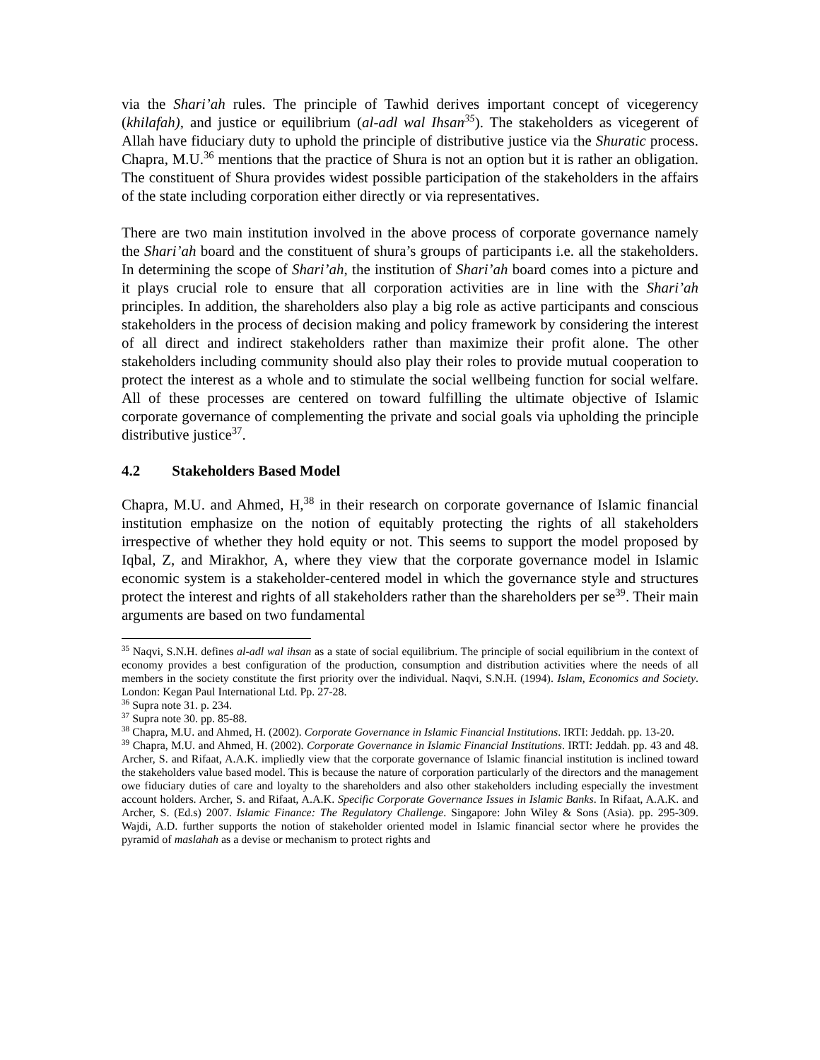via the Shari’ah rules. The principle of Tawhid derives important concept of vicegerency (khilafah), and justice or equilibrium (al-adl wal Ihsan<sup>35</sup>). The stakeholders as vicegerent of Allah have fiduciary duty to uphold the principle of distributive justice via the Shuratic process. Chapra, M.U.<sup>36</sup> mentions that the practice of Shura is not an option but it is rather an obligation. The constituent of Shura provides widest possible participation of the stakeholders in the affairs of the state including corporation either directly or via representatives.
There are two main institution involved in the above process of corporate governance namely the Shari’ah board and the constituent of shura’s groups of participants i.e. all the stakeholders. In determining the scope of Shari’ah, the institution of Shari’ah board comes into a picture and it plays crucial role to ensure that all corporation activities are in line with the Shari’ah principles. In addition, the shareholders also play a big role as active participants and conscious stakeholders in the process of decision making and policy framework by considering the interest of all direct and indirect stakeholders rather than maximize their profit alone. The other stakeholders including community should also play their roles to provide mutual cooperation to protect the interest as a whole and to stimulate the social wellbeing function for social welfare. All of these processes are centered on toward fulfilling the ultimate objective of Islamic corporate governance of complementing the private and social goals via upholding the principle distributive justice<sup>37</sup>.
4.2 Stakeholders Based Model
Chapra, M.U. and Ahmed, H,<sup>38</sup> in their research on corporate governance of Islamic financial institution emphasize on the notion of equitably protecting the rights of all stakeholders irrespective of whether they hold equity or not. This seems to support the model proposed by Iqbal, Z, and Mirakhor, A, where they view that the corporate governance model in Islamic economic system is a stakeholder-centered model in which the governance style and structures protect the interest and rights of all stakeholders rather than the shareholders per se<sup>39</sup>. Their main arguments are based on two fundamental
<sup>35</sup> Naqvi, S.N.H. defines al-adl wal ihsan as a state of social equilibrium. The principle of social equilibrium in the context of economy provides a best configuration of the production, consumption and distribution activities where the needs of all members in the society constitute the first priority over the individual. Naqvi, S.N.H. (1994). Islam, Economics and Society. London: Kegan Paul International Ltd. Pp. 27-28.
<sup>36</sup> Supra note 31. p. 234.
<sup>37</sup> Supra note 30. pp. 85-88.
<sup>38</sup> Chapra, M.U. and Ahmed, H. (2002). Corporate Governance in Islamic Financial Institutions. IRTI: Jeddah. pp. 13-20.
<sup>39</sup> Chapra, M.U. and Ahmed, H. (2002). Corporate Governance in Islamic Financial Institutions. IRTI: Jeddah. pp. 43 and 48. Archer, S. and Rifaat, A.A.K. impliedly view that the corporate governance of Islamic financial institution is inclined toward the stakeholders value based model. This is because the nature of corporation particularly of the directors and the management owe fiduciary duties of care and loyalty to the shareholders and also other stakeholders including especially the investment account holders. Archer, S. and Rifaat, A.A.K. Specific Corporate Governance Issues in Islamic Banks. In Rifaat, A.A.K. and Archer, S. (Ed.s) 2007. Islamic Finance: The Regulatory Challenge. Singapore: John Wiley & Sons (Asia). pp. 295-309. Wajdi, A.D. further supports the notion of stakeholder oriented model in Islamic financial sector where he provides the pyramid of maslahah as a devise or mechanism to protect rights and